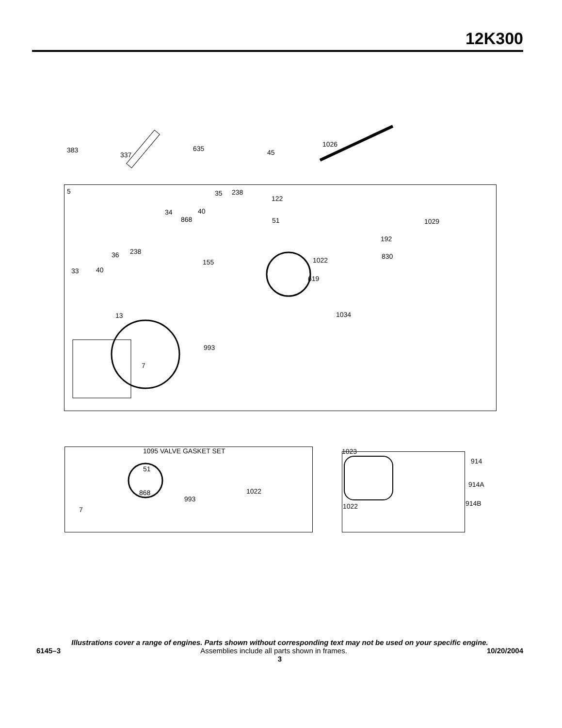12K300
383
337
635 45
1026
5 35 238
122
34 40
868 51 1029
192
36 238
155 1022 830
33 40
619
13 1034
993
7
1095 VALVE GASKET SET 1023
914
51
914A
868 1022
993
914B 1022 7
Illustrations cover a range of engines. Parts shown without corresponding text may not be used on your specific engine.
6145–3 Assemblies include all parts shown in frames. 10/20/2004
3